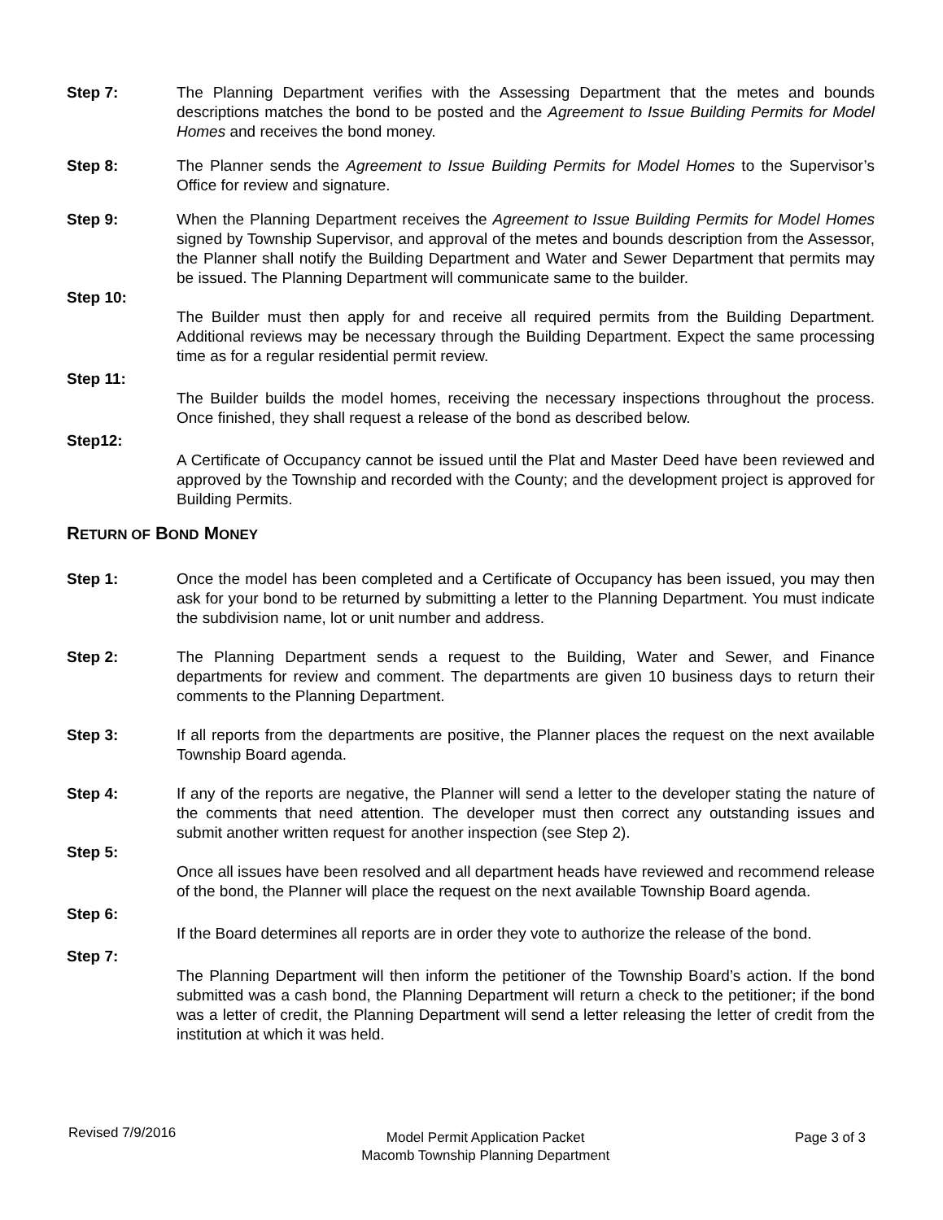Step 7: The Planning Department verifies with the Assessing Department that the metes and bounds descriptions matches the bond to be posted and the Agreement to Issue Building Permits for Model Homes and receives the bond money.
Step 8: The Planner sends the Agreement to Issue Building Permits for Model Homes to the Supervisor’s Office for review and signature.
Step 9: When the Planning Department receives the Agreement to Issue Building Permits for Model Homes signed by Township Supervisor, and approval of the metes and bounds description from the Assessor, the Planner shall notify the Building Department and Water and Sewer Department that permits may be issued. The Planning Department will communicate same to the builder.
Step 10:
The Builder must then apply for and receive all required permits from the Building Department. Additional reviews may be necessary through the Building Department. Expect the same processing time as for a regular residential permit review.
Step 11:
The Builder builds the model homes, receiving the necessary inspections throughout the process. Once finished, they shall request a release of the bond as described below.
Step12:
A Certificate of Occupancy cannot be issued until the Plat and Master Deed have been reviewed and approved by the Township and recorded with the County; and the development project is approved for Building Permits.
RETURN OF BOND MONEY
Step 1: Once the model has been completed and a Certificate of Occupancy has been issued, you may then ask for your bond to be returned by submitting a letter to the Planning Department. You must indicate the subdivision name, lot or unit number and address.
Step 2: The Planning Department sends a request to the Building, Water and Sewer, and Finance departments for review and comment. The departments are given 10 business days to return their comments to the Planning Department.
Step 3: If all reports from the departments are positive, the Planner places the request on the next available Township Board agenda.
Step 4: If any of the reports are negative, the Planner will send a letter to the developer stating the nature of the comments that need attention. The developer must then correct any outstanding issues and submit another written request for another inspection (see Step 2).
Step 5:
Once all issues have been resolved and all department heads have reviewed and recommend release of the bond, the Planner will place the request on the next available Township Board agenda.
Step 6:
If the Board determines all reports are in order they vote to authorize the release of the bond.
Step 7:
The Planning Department will then inform the petitioner of the Township Board’s action. If the bond submitted was a cash bond, the Planning Department will return a check to the petitioner; if the bond was a letter of credit, the Planning Department will send a letter releasing the letter of credit from the institution at which it was held.
Revised 7/9/2016
Model Permit Application Packet
Macomb Township Planning Department
Page 3 of 3